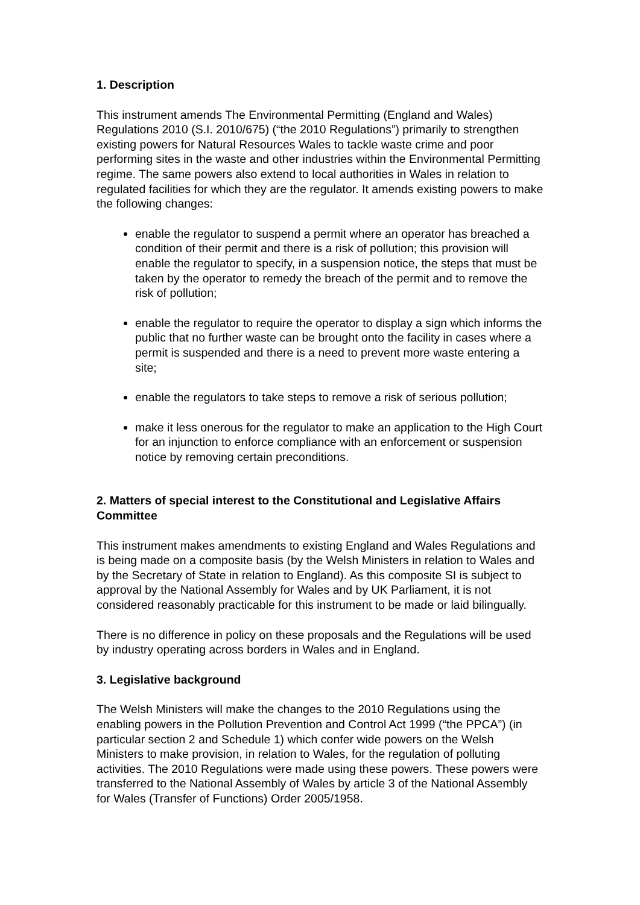1. Description
This instrument amends The Environmental Permitting (England and Wales) Regulations 2010 (S.I. 2010/675) (“the 2010 Regulations”) primarily to strengthen existing powers for Natural Resources Wales to tackle waste crime and poor performing sites in the waste and other industries within the Environmental Permitting regime. The same powers also extend to local authorities in Wales in relation to regulated facilities for which they are the regulator. It amends existing powers to make the following changes:
enable the regulator to suspend a permit where an operator has breached a condition of their permit and there is a risk of pollution; this provision will enable the regulator to specify, in a suspension notice, the steps that must be taken by the operator to remedy the breach of the permit and to remove the risk of pollution;
enable the regulator to require the operator to display a sign which informs the public that no further waste can be brought onto the facility in cases where a permit is suspended and there is a need to prevent more waste entering a site;
enable the regulators to take steps to remove a risk of serious pollution;
make it less onerous for the regulator to make an application to the High Court for an injunction to enforce compliance with an enforcement or suspension notice by removing certain preconditions.
2. Matters of special interest to the Constitutional and Legislative Affairs Committee
This instrument makes amendments to existing England and Wales Regulations and is being made on a composite basis (by the Welsh Ministers in relation to Wales and by the Secretary of State in relation to England). As this composite SI is subject to approval by the National Assembly for Wales and by UK Parliament, it is not considered reasonably practicable for this instrument to be made or laid bilingually.
There is no difference in policy on these proposals and the Regulations will be used by industry operating across borders in Wales and in England.
3. Legislative background
The Welsh Ministers will make the changes to the 2010 Regulations using the enabling powers in the Pollution Prevention and Control Act 1999 (“the PPCA”) (in particular section 2 and Schedule 1) which confer wide powers on the Welsh Ministers to make provision, in relation to Wales, for the regulation of polluting activities. The 2010 Regulations were made using these powers. These powers were transferred to the National Assembly of Wales by article 3 of the National Assembly for Wales (Transfer of Functions) Order 2005/1958.